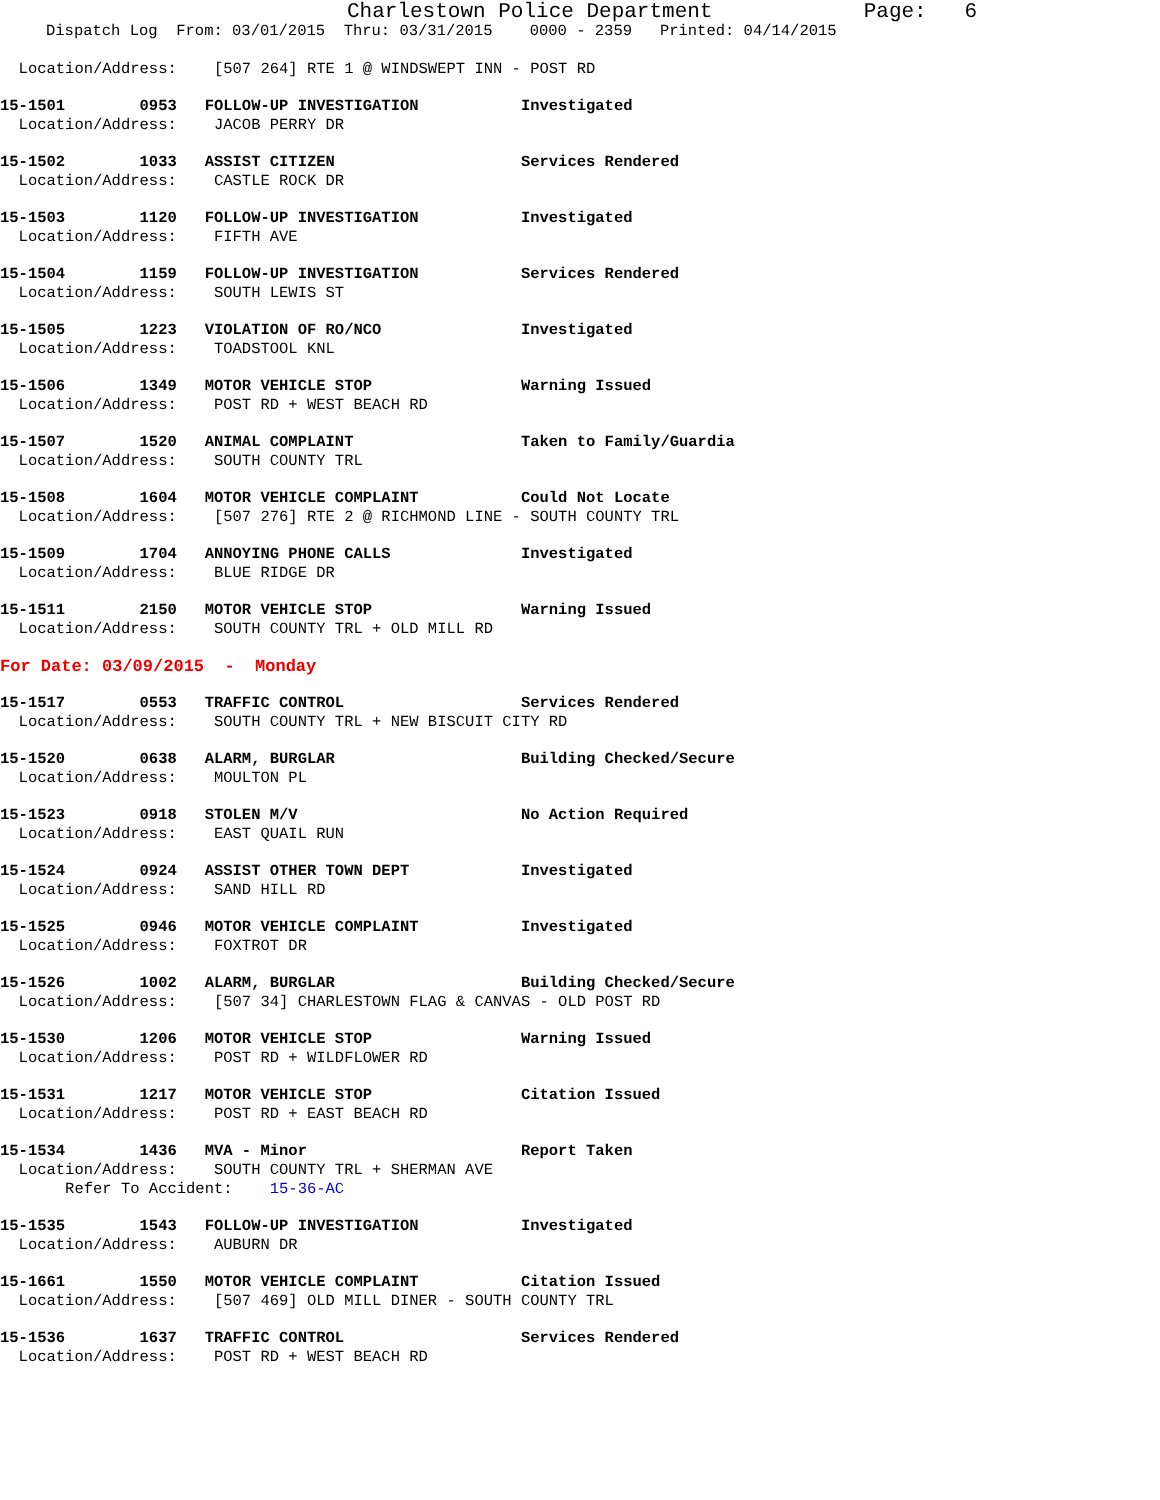Charlestown Police Department Page: 6
Dispatch Log From: 03/01/2015 Thru: 03/31/2015 0000 - 2359 Printed: 04/14/2015
Location/Address: [507 264] RTE 1 @ WINDSWEPT INN - POST RD
15-1501 0953 FOLLOW-UP INVESTIGATION Investigated Location/Address: JACOB PERRY DR
15-1502 1033 ASSIST CITIZEN Services Rendered Location/Address: CASTLE ROCK DR
15-1503 1120 FOLLOW-UP INVESTIGATION Investigated Location/Address: FIFTH AVE
15-1504 1159 FOLLOW-UP INVESTIGATION Services Rendered Location/Address: SOUTH LEWIS ST
15-1505 1223 VIOLATION OF RO/NCO Investigated Location/Address: TOADSTOOL KNL
15-1506 1349 MOTOR VEHICLE STOP Warning Issued Location/Address: POST RD + WEST BEACH RD
15-1507 1520 ANIMAL COMPLAINT Taken to Family/Guardia Location/Address: SOUTH COUNTY TRL
15-1508 1604 MOTOR VEHICLE COMPLAINT Could Not Locate Location/Address: [507 276] RTE 2 @ RICHMOND LINE - SOUTH COUNTY TRL
15-1509 1704 ANNOYING PHONE CALLS Investigated Location/Address: BLUE RIDGE DR
15-1511 2150 MOTOR VEHICLE STOP Warning Issued Location/Address: SOUTH COUNTY TRL + OLD MILL RD
For Date: 03/09/2015 - Monday
15-1517 0553 TRAFFIC CONTROL Services Rendered Location/Address: SOUTH COUNTY TRL + NEW BISCUIT CITY RD
15-1520 0638 ALARM, BURGLAR Building Checked/Secure Location/Address: MOULTON PL
15-1523 0918 STOLEN M/V No Action Required Location/Address: EAST QUAIL RUN
15-1524 0924 ASSIST OTHER TOWN DEPT Investigated Location/Address: SAND HILL RD
15-1525 0946 MOTOR VEHICLE COMPLAINT Investigated Location/Address: FOXTROT DR
15-1526 1002 ALARM, BURGLAR Building Checked/Secure Location/Address: [507 34] CHARLESTOWN FLAG & CANVAS - OLD POST RD
15-1530 1206 MOTOR VEHICLE STOP Warning Issued Location/Address: POST RD + WILDFLOWER RD
15-1531 1217 MOTOR VEHICLE STOP Citation Issued Location/Address: POST RD + EAST BEACH RD
15-1534 1436 MVA - Minor Report Taken Location/Address: SOUTH COUNTY TRL + SHERMAN AVE Refer To Accident: 15-36-AC
15-1535 1543 FOLLOW-UP INVESTIGATION Investigated Location/Address: AUBURN DR
15-1661 1550 MOTOR VEHICLE COMPLAINT Citation Issued Location/Address: [507 469] OLD MILL DINER - SOUTH COUNTY TRL
15-1536 1637 TRAFFIC CONTROL Services Rendered Location/Address: POST RD + WEST BEACH RD